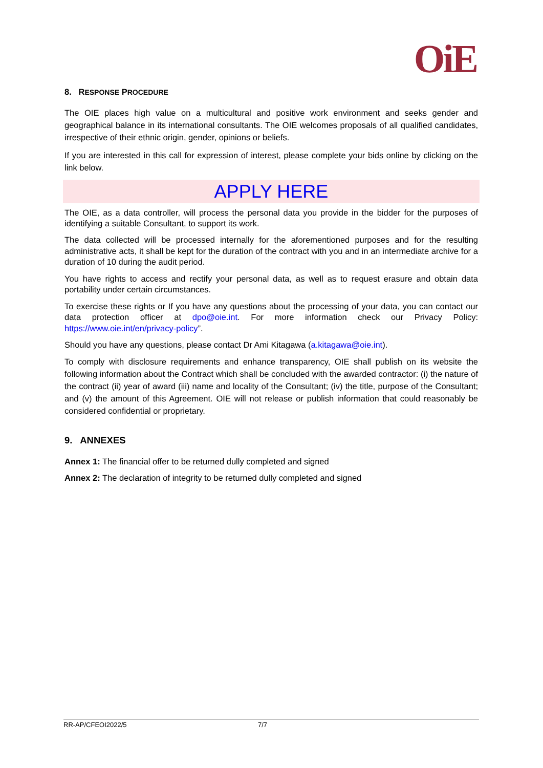OiE
8. RESPONSE PROCEDURE
The OIE places high value on a multicultural and positive work environment and seeks gender and geographical balance in its international consultants. The OIE welcomes proposals of all qualified candidates, irrespective of their ethnic origin, gender, opinions or beliefs.
If you are interested in this call for expression of interest, please complete your bids online by clicking on the link below.
APPLY HERE
The OIE, as a data controller, will process the personal data you provide in the bidder for the purposes of identifying a suitable Consultant, to support its work.
The data collected will be processed internally for the aforementioned purposes and for the resulting administrative acts, it shall be kept for the duration of the contract with you and in an intermediate archive for a duration of 10 during the audit period.
You have rights to access and rectify your personal data, as well as to request erasure and obtain data portability under certain circumstances.
To exercise these rights or If you have any questions about the processing of your data, you can contact our data protection officer at dpo@oie.int. For more information check our Privacy Policy: https://www.oie.int/en/privacy-policy”.
Should you have any questions, please contact Dr Ami Kitagawa (a.kitagawa@oie.int).
To comply with disclosure requirements and enhance transparency, OIE shall publish on its website the following information about the Contract which shall be concluded with the awarded contractor: (i) the nature of the contract (ii) year of award (iii) name and locality of the Consultant; (iv) the title, purpose of the Consultant; and (v) the amount of this Agreement. OIE will not release or publish information that could reasonably be considered confidential or proprietary.
9. ANNEXES
Annex 1: The financial offer to be returned dully completed and signed
Annex 2: The declaration of integrity to be returned dully completed and signed
RR-AP/CFEOI2022/5 7/7